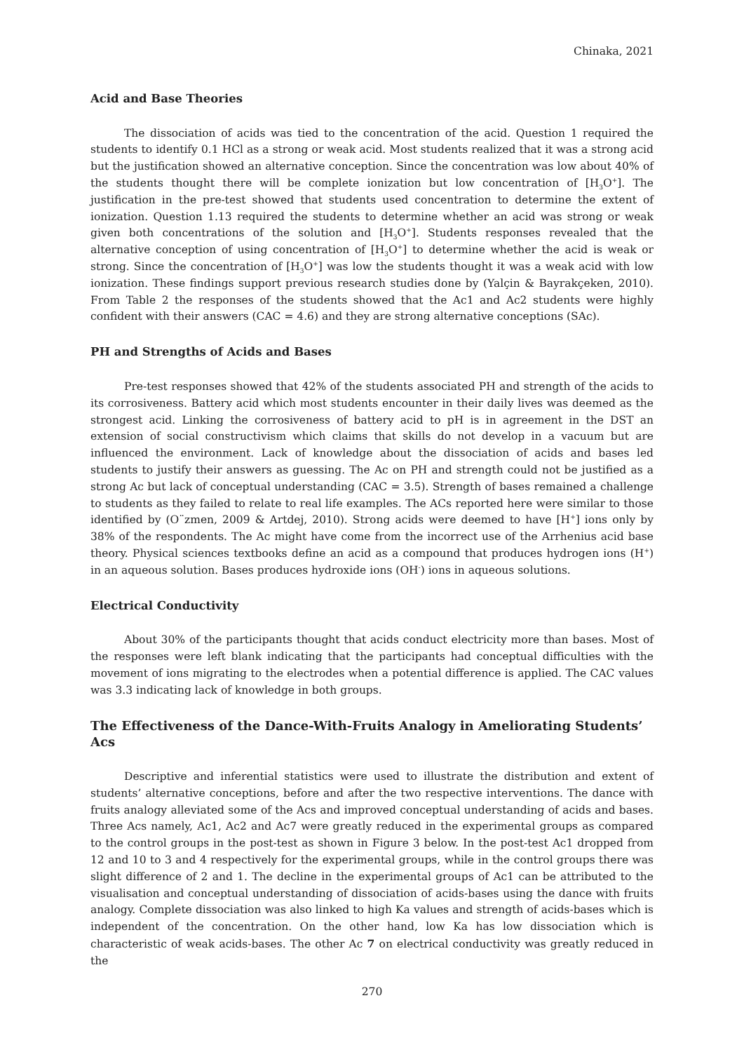Chinaka, 2021
Acid and Base Theories
The dissociation of acids was tied to the concentration of the acid. Question 1 required the students to identify 0.1 HCl as a strong or weak acid. Most students realized that it was a strong acid but the justification showed an alternative conception. Since the concentration was low about 40% of the students thought there will be complete ionization but low concentration of [H<sub>3</sub>O<sup>+</sup>]. The justification in the pre-test showed that students used concentration to determine the extent of ionization. Question 1.13 required the students to determine whether an acid was strong or weak given both concentrations of the solution and [H<sub>3</sub>O<sup>+</sup>]. Students responses revealed that the alternative conception of using concentration of [H<sub>3</sub>O<sup>+</sup>] to determine whether the acid is weak or strong. Since the concentration of [H<sub>3</sub>O<sup>+</sup>] was low the students thought it was a weak acid with low ionization. These findings support previous research studies done by (Yalçin & Bayrakçeken, 2010). From Table 2 the responses of the students showed that the Ac1 and Ac2 students were highly confident with their answers (CAC = 4.6) and they are strong alternative conceptions (SAc).
PH and Strengths of Acids and Bases
Pre-test responses showed that 42% of the students associated PH and strength of the acids to its corrosiveness. Battery acid which most students encounter in their daily lives was deemed as the strongest acid. Linking the corrosiveness of battery acid to pH is in agreement in the DST an extension of social constructivism which claims that skills do not develop in a vacuum but are influenced the environment. Lack of knowledge about the dissociation of acids and bases led students to justify their answers as guessing. The Ac on PH and strength could not be justified as a strong Ac but lack of conceptual understanding (CAC = 3.5). Strength of bases remained a challenge to students as they failed to relate to real life examples. The ACs reported here were similar to those identified by (O¨zmen, 2009 & Artdej, 2010). Strong acids were deemed to have [H<sup>+</sup>] ions only by 38% of the respondents. The Ac might have come from the incorrect use of the Arrhenius acid base theory. Physical sciences textbooks define an acid as a compound that produces hydrogen ions (H<sup>+</sup>) in an aqueous solution. Bases produces hydroxide ions (OH<sup>-</sup>) ions in aqueous solutions.
Electrical Conductivity
About 30% of the participants thought that acids conduct electricity more than bases. Most of the responses were left blank indicating that the participants had conceptual difficulties with the movement of ions migrating to the electrodes when a potential difference is applied. The CAC values was 3.3 indicating lack of knowledge in both groups.
The Effectiveness of the Dance-With-Fruits Analogy in Ameliorating Students’ Acs
Descriptive and inferential statistics were used to illustrate the distribution and extent of students’ alternative conceptions, before and after the two respective interventions. The dance with fruits analogy alleviated some of the Acs and improved conceptual understanding of acids and bases. Three Acs namely, Ac1, Ac2 and Ac7 were greatly reduced in the experimental groups as compared to the control groups in the post-test as shown in Figure 3 below. In the post-test Ac1 dropped from 12 and 10 to 3 and 4 respectively for the experimental groups, while in the control groups there was slight difference of 2 and 1. The decline in the experimental groups of Ac1 can be attributed to the visualisation and conceptual understanding of dissociation of acids-bases using the dance with fruits analogy. Complete dissociation was also linked to high Ka values and strength of acids-bases which is independent of the concentration. On the other hand, low Ka has low dissociation which is characteristic of weak acids-bases. The other Ac 7 on electrical conductivity was greatly reduced in the
270